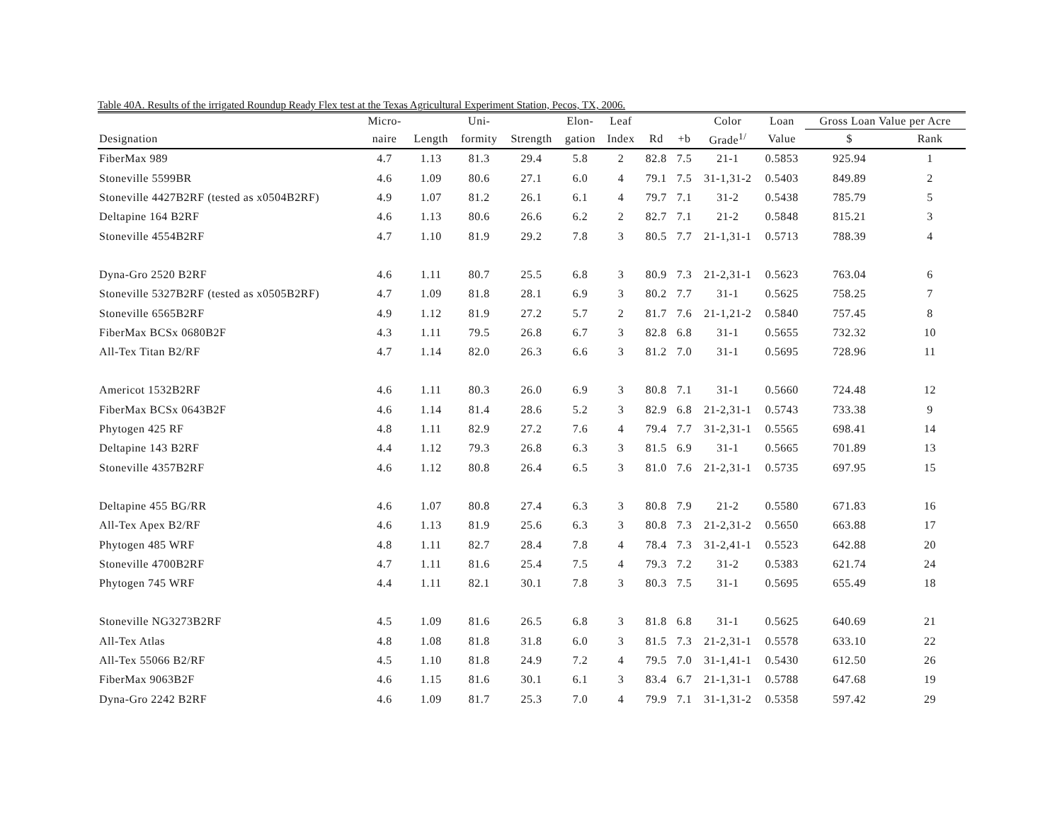Table 40A. Results of the irrigated Roundup Ready Flex test at the Texas Agricultural Experiment Station, Pecos, TX, 2006.
| | Micro- | | Uni- | | Elon- | Leaf | | | Color | Loan | Gross Loan Value per Acre | |
| --- | --- | --- | --- | --- | --- | --- | --- | --- | --- | --- | --- | --- |
| Designation | naire | Length | formity | Strength | gation | Index | Rd | +b | Grade<sup>1/</sup> | Value | $ | Rank |
| FiberMax 989 | 4.7 | 1.13 | 81.3 | 29.4 | 5.8 | 2 | 82.8 | 7.5 | 21-1 | 0.5853 | 925.94 | 1 |
| Stoneville 5599BR | 4.6 | 1.09 | 80.6 | 27.1 | 6.0 | 4 | 79.1 | 7.5 | 31-1,31-2 | 0.5403 | 849.89 | 2 |
| Stoneville 4427B2RF (tested as x0504B2RF) | 4.9 | 1.07 | 81.2 | 26.1 | 6.1 | 4 | 79.7 | 7.1 | 31-2 | 0.5438 | 785.79 | 5 |
| Deltapine 164 B2RF | 4.6 | 1.13 | 80.6 | 26.6 | 6.2 | 2 | 82.7 | 7.1 | 21-2 | 0.5848 | 815.21 | 3 |
| Stoneville 4554B2RF | 4.7 | 1.10 | 81.9 | 29.2 | 7.8 | 3 | 80.5 | 7.7 | 21-1,31-1 | 0.5713 | 788.39 | 4 |
| Dyna-Gro 2520 B2RF | 4.6 | 1.11 | 80.7 | 25.5 | 6.8 | 3 | 80.9 | 7.3 | 21-2,31-1 | 0.5623 | 763.04 | 6 |
| Stoneville 5327B2RF (tested as x0505B2RF) | 4.7 | 1.09 | 81.8 | 28.1 | 6.9 | 3 | 80.2 | 7.7 | 31-1 | 0.5625 | 758.25 | 7 |
| Stoneville 6565B2RF | 4.9 | 1.12 | 81.9 | 27.2 | 5.7 | 2 | 81.7 | 7.6 | 21-1,21-2 | 0.5840 | 757.45 | 8 |
| FiberMax BCSx 0680B2F | 4.3 | 1.11 | 79.5 | 26.8 | 6.7 | 3 | 82.8 | 6.8 | 31-1 | 0.5655 | 732.32 | 10 |
| All-Tex Titan B2/RF | 4.7 | 1.14 | 82.0 | 26.3 | 6.6 | 3 | 81.2 | 7.0 | 31-1 | 0.5695 | 728.96 | 11 |
| Americot 1532B2RF | 4.6 | 1.11 | 80.3 | 26.0 | 6.9 | 3 | 80.8 | 7.1 | 31-1 | 0.5660 | 724.48 | 12 |
| FiberMax BCSx 0643B2F | 4.6 | 1.14 | 81.4 | 28.6 | 5.2 | 3 | 82.9 | 6.8 | 21-2,31-1 | 0.5743 | 733.38 | 9 |
| Phytogen 425 RF | 4.8 | 1.11 | 82.9 | 27.2 | 7.6 | 4 | 79.4 | 7.7 | 31-2,31-1 | 0.5565 | 698.41 | 14 |
| Deltapine 143 B2RF | 4.4 | 1.12 | 79.3 | 26.8 | 6.3 | 3 | 81.5 | 6.9 | 31-1 | 0.5665 | 701.89 | 13 |
| Stoneville 4357B2RF | 4.6 | 1.12 | 80.8 | 26.4 | 6.5 | 3 | 81.0 | 7.6 | 21-2,31-1 | 0.5735 | 697.95 | 15 |
| Deltapine 455 BG/RR | 4.6 | 1.07 | 80.8 | 27.4 | 6.3 | 3 | 80.8 | 7.9 | 21-2 | 0.5580 | 671.83 | 16 |
| All-Tex Apex B2/RF | 4.6 | 1.13 | 81.9 | 25.6 | 6.3 | 3 | 80.8 | 7.3 | 21-2,31-2 | 0.5650 | 663.88 | 17 |
| Phytogen 485 WRF | 4.8 | 1.11 | 82.7 | 28.4 | 7.8 | 4 | 78.4 | 7.3 | 31-2,41-1 | 0.5523 | 642.88 | 20 |
| Stoneville 4700B2RF | 4.7 | 1.11 | 81.6 | 25.4 | 7.5 | 4 | 79.3 | 7.2 | 31-2 | 0.5383 | 621.74 | 24 |
| Phytogen 745 WRF | 4.4 | 1.11 | 82.1 | 30.1 | 7.8 | 3 | 80.3 | 7.5 | 31-1 | 0.5695 | 655.49 | 18 |
| Stoneville NG3273B2RF | 4.5 | 1.09 | 81.6 | 26.5 | 6.8 | 3 | 81.8 | 6.8 | 31-1 | 0.5625 | 640.69 | 21 |
| All-Tex Atlas | 4.8 | 1.08 | 81.8 | 31.8 | 6.0 | 3 | 81.5 | 7.3 | 21-2,31-1 | 0.5578 | 633.10 | 22 |
| All-Tex 55066 B2/RF | 4.5 | 1.10 | 81.8 | 24.9 | 7.2 | 4 | 79.5 | 7.0 | 31-1,41-1 | 0.5430 | 612.50 | 26 |
| FiberMax 9063B2F | 4.6 | 1.15 | 81.6 | 30.1 | 6.1 | 3 | 83.4 | 6.7 | 21-1,31-1 | 0.5788 | 647.68 | 19 |
| Dyna-Gro 2242 B2RF | 4.6 | 1.09 | 81.7 | 25.3 | 7.0 | 4 | 79.9 | 7.1 | 31-1,31-2 | 0.5358 | 597.42 | 29 |